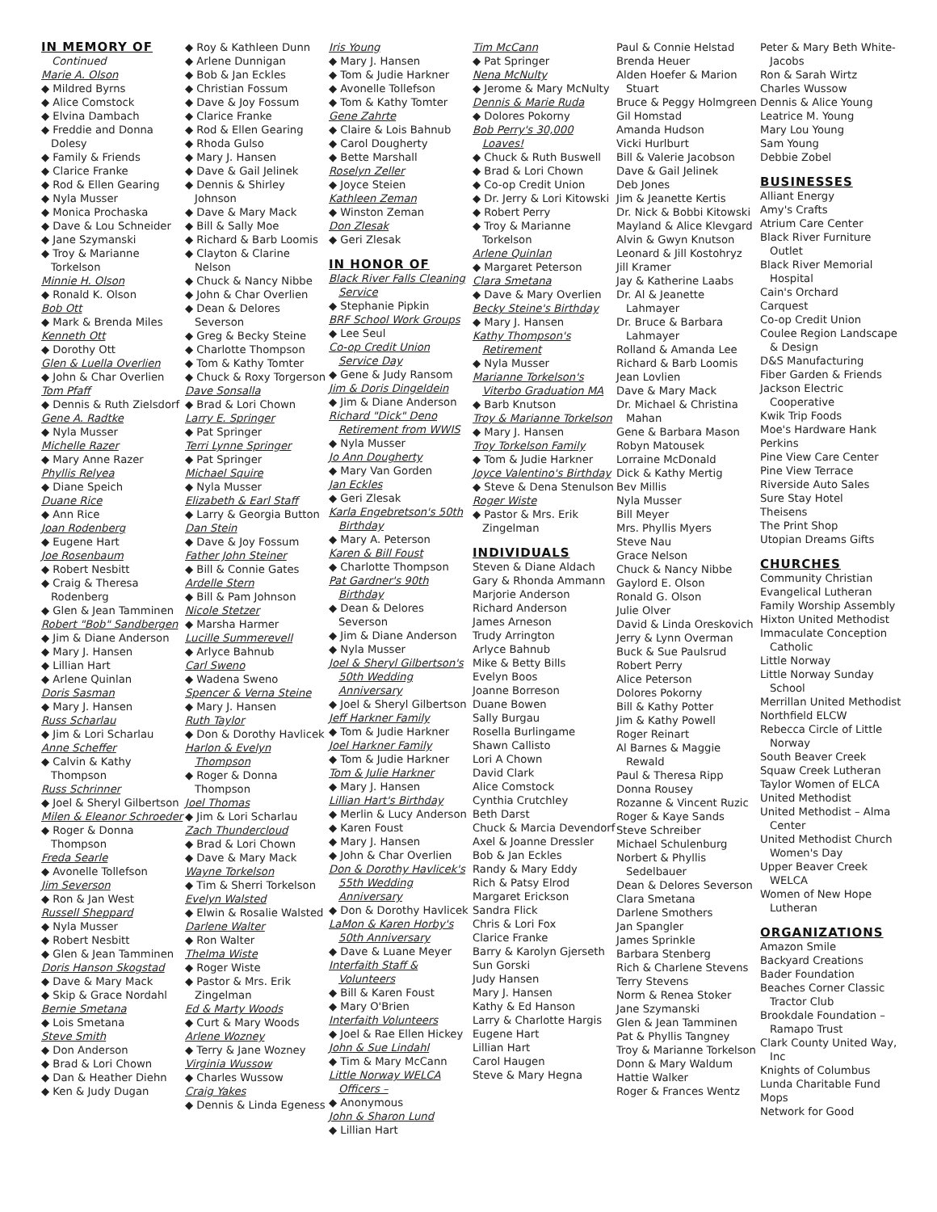IN MEMORY OF
Continued
Marie A. Olson
◆ Mildred Byrns
◆ Alice Comstock
◆ Elvina Dambach
◆ Freddie and Donna Dolesy
◆ Family & Friends
◆ Clarice Franke
◆ Rod & Ellen Gearing
◆ Nyla Musser
◆ Monica Prochaska
◆ Dave & Lou Schneider
◆ Jane Szymanski
◆ Troy & Marianne Torkelson
Minnie H. Olson
◆ Ronald K. Olson
Bob Ott
◆ Mark & Brenda Miles
Kenneth Ott
◆ Dorothy Ott
Glen & Luella Overlien
◆ John & Char Overlien
Tom Pfaff
◆ Dennis & Ruth Zielsdorf
Gene A. Radtke
◆ Nyla Musser
Michelle Razer
◆ Mary Anne Razer
Phyllis Relyea
◆ Diane Speich
Duane Rice
◆ Ann Rice
Joan Rodenberg
◆ Eugene Hart
Joe Rosenbaum
◆ Robert Nesbitt
◆ Craig & Theresa Rodenberg
◆ Glen & Jean Tamminen
Robert "Bob" Sandbergen
◆ Jim & Diane Anderson
◆ Mary J. Hansen
◆ Lillian Hart
◆ Arlene Quinlan
Doris Sasman
◆ Mary J. Hansen
Russ Scharlau
◆ Jim & Lori Scharlau
Anne Scheffer
◆ Calvin & Kathy Thompson
Russ Schrinner
◆ Joel & Sheryl Gilbertson
Milen & Eleanor Schroeder
◆ Roger & Donna Thompson
Freda Searle
◆ Avonelle Tollefson
Jim Severson
◆ Ron & Jan West
Russell Sheppard
◆ Nyla Musser
◆ Robert Nesbitt
◆ Glen & Jean Tamminen
Doris Hanson Skogstad
◆ Dave & Mary Mack
◆ Skip & Grace Nordahl
Bernie Smetana
◆ Lois Smetana
Steve Smith
◆ Don Anderson
◆ Brad & Lori Chown
◆ Dan & Heather Diehn
◆ Ken & Judy Dugan
◆ Roy & Kathleen Dunn
◆ Arlene Dunnigan
◆ Bob & Jan Eckles
◆ Christian Fossum
◆ Dave & Joy Fossum
◆ Clarice Franke
◆ Rod & Ellen Gearing
◆ Rhoda Gulso
◆ Mary J. Hansen
◆ Dave & Gail Jelinek
◆ Dennis & Shirley Johnson
◆ Dave & Mary Mack
◆ Bill & Sally Moe
◆ Richard & Barb Loomis
◆ Clayton & Clarine Nelson
◆ Chuck & Nancy Nibbe
◆ John & Char Overlien
◆ Dean & Delores Severson
◆ Greg & Becky Steine
◆ Charlotte Thompson
◆ Tom & Kathy Tomter
◆ Chuck & Roxy Torgerson
Dave Sonsalla
◆ Brad & Lori Chown
Larry E. Springer
◆ Pat Springer
Terri Lynne Springer
◆ Pat Springer
Michael Squire
◆ Nyla Musser
Elizabeth & Earl Staff
◆ Larry & Georgia Button
Dan Stein
◆ Dave & Joy Fossum
Father John Steiner
◆ Bill & Connie Gates
Ardelle Stern
◆ Bill & Pam Johnson
Nicole Stetzer
◆ Marsha Harmer
Lucille Summerevell
◆ Arlyce Bahnub
Carl Sweno
◆ Wadena Sweno
Spencer & Verna Steine
◆ Mary J. Hansen
Ruth Taylor
◆ Don & Dorothy Havlicek
Harlon & Evelyn Thompson
◆ Roger & Donna Thompson
Joel Thomas
◆ Jim & Lori Scharlau
Zach Thundercloud
◆ Brad & Lori Chown
◆ Dave & Mary Mack
Wayne Torkelson
◆ Tim & Sherri Torkelson
Evelyn Walsted
◆ Elwin & Rosalie Walsted
Darlene Walter
◆ Ron Walter
Thelma Wiste
◆ Roger Wiste
◆ Pastor & Mrs. Erik Zingelman
Ed & Marty Woods
◆ Curt & Mary Woods
Arlene Wozney
◆ Terry & Jane Wozney
Virginia Wussow
◆ Charles Wussow
Craig Yakes
◆ Dennis & Linda Egeness
Iris Young
◆ Mary J. Hansen
◆ Tom & Judie Harkner
◆ Avonelle Tollefson
◆ Tom & Kathy Tomter
Gene Zahrte
◆ Claire & Lois Bahnub
◆ Carol Dougherty
◆ Bette Marshall
Roselyn Zeller
◆ Joyce Steien
Kathleen Zeman
◆ Winston Zeman
Don Zlesak
◆ Geri Zlesak
IN HONOR OF
Black River Falls Cleaning Service
◆ Stephanie Pipkin
BRF School Work Groups
◆ Lee Seul
Co-op Credit Union Service Day
◆ Gene & Judy Ransom
Jim & Doris Dingeldein
◆ Jim & Diane Anderson
Richard "Dick" Deno Retirement from WWIS
◆ Nyla Musser
Jo Ann Dougherty
◆ Mary Van Gorden
Jan Eckles
◆ Geri Zlesak
Karla Engebretson's 50th Birthday
◆ Mary A. Peterson
Karen & Bill Foust
◆ Charlotte Thompson
Pat Gardner's 90th Birthday
◆ Dean & Delores Severson
◆ Jim & Diane Anderson
◆ Nyla Musser
Joel & Sheryl Gilbertson's 50th Wedding Anniversary
◆ Joel & Sheryl Gilbertson
Jeff Harkner Family
◆ Tom & Judie Harkner
Joel Harkner Family
◆ Tom & Judie Harkner
Tom & Julie Harkner
◆ Mary J. Hansen
Lillian Hart's Birthday
◆ Merlin & Lucy Anderson
◆ Karen Foust
◆ Mary J. Hansen
◆ John & Char Overlien
Don & Dorothy Havlicek's 55th Wedding Anniversary
◆ Don & Dorothy Havlicek
LaMon & Karen Horby's 50th Anniversary
◆ Dave & Luane Meyer
Interfaith Staff & Volunteers
◆ Bill & Karen Foust
◆ Mary O'Brien
Interfaith Volunteers
◆ Joel & Rae Ellen Hickey
John & Sue Lindahl
◆ Tim & Mary McCann
Little Norway WELCA Officers –
◆ Anonymous
John & Sharon Lund
◆ Lillian Hart
Tim McCann
◆ Pat Springer
Nena McNulty
◆ Jerome & Mary McNulty
Dennis & Marie Ruda
◆ Dolores Pokorny
Bob Perry's 30,000 Loaves!
◆ Chuck & Ruth Buswell
◆ Brad & Lori Chown
◆ Co-op Credit Union
◆ Dr. Jerry & Lori Kitowski
◆ Robert Perry
◆ Troy & Marianne Torkelson
Arlene Quinlan
◆ Margaret Peterson
Clara Smetana
◆ Dave & Mary Overlien
Becky Steine's Birthday
◆ Mary J. Hansen
Kathy Thompson's Retirement
◆ Nyla Musser
Marianne Torkelson's Viterbo Graduation MA
◆ Barb Knutson
Troy & Marianne Torkelson
◆ Mary J. Hansen
Troy Torkelson Family
◆ Tom & Judie Harkner
Joyce Valentino's Birthday
◆ Steve & Dena Stenulson
Roger Wiste
◆ Pastor & Mrs. Erik Zingelman
INDIVIDUALS
Steven & Diane Aldach
Gary & Rhonda Ammann
Marjorie Anderson
Richard Anderson
James Arneson
Trudy Arrington
Arlyce Bahnub
Mike & Betty Bills
Evelyn Boos
Joanne Borreson
Duane Bowen
Sally Burgau
Rosella Burlingame
Shawn Callisto
Lori A Chown
David Clark
Alice Comstock
Cynthia Crutchley
Beth Darst
Chuck & Marcia Devendorf
Axel & Joanne Dressler
Bob & Jan Eckles
Randy & Mary Eddy
Rich & Patsy Elrod
Margaret Erickson
Sandra Flick
Chris & Lori Fox
Clarice Franke
Barry & Karolyn Gjerseth
Sun Gorski
Judy Hansen
Mary J. Hansen
Kathy & Ed Hanson
Larry & Charlotte Hargis
Eugene Hart
Lillian Hart
Carol Haugen
Steve & Mary Hegna
Paul & Connie Helstad
Brenda Heuer
Alden Hoefer & Marion Stuart
Bruce & Peggy Holmgreen
Gil Homstad
Amanda Hudson
Vicki Hurlburt
Bill & Valerie Jacobson
Dave & Gail Jelinek
Deb Jones
Jim & Jeanette Kertis
Dr. Nick & Bobbi Kitowski
Mayland & Alice Klevgard
Alvin & Gwyn Knutson
Leonard & Jill Kostohryz
Jill Kramer
Jay & Katherine Laabs
Dr. Al & Jeanette Lahmayer
Dr. Bruce & Barbara Lahmayer
Rolland & Amanda Lee
Richard & Barb Loomis
Jean Lovlien
Dave & Mary Mack
Dr. Michael & Christina Mahan
Gene & Barbara Mason
Robyn Matousek
Lorraine McDonald
Dick & Kathy Mertig
Bev Millis
Nyla Musser
Bill Meyer
Mrs. Phyllis Myers
Steve Nau
Grace Nelson
Chuck & Nancy Nibbe
Gaylord E. Olson
Ronald G. Olson
Julie Olver
David & Linda Oreskovich
Jerry & Lynn Overman
Buck & Sue Paulsrud
Robert Perry
Alice Peterson
Dolores Pokorny
Bill & Kathy Potter
Jim & Kathy Powell
Roger Reinart
Al Barnes & Maggie Rewald
Paul & Theresa Ripp
Donna Rousey
Rozanne & Vincent Ruzic
Roger & Kaye Sands
Steve Schreiber
Michael Schulenburg
Norbert & Phyllis Sedelbauer
Dean & Delores Severson
Clara Smetana
Darlene Smothers
Jan Spangler
James Sprinkle
Barbara Stenberg
Rich & Charlene Stevens
Terry Stevens
Norm & Renea Stoker
Jane Szymanski
Glen & Jean Tamminen
Pat & Phyllis Tangney
Troy & Marianne Torkelson
Donn & Mary Waldum
Hattie Walker
Roger & Frances Wentz
Peter & Mary Beth White-Jacobs
Ron & Sarah Wirtz
Charles Wussow
Dennis & Alice Young
Leatrice M. Young
Mary Lou Young
Sam Young
Debbie Zobel
BUSINESSES
Alliant Energy
Amy's Crafts
Atrium Care Center
Black River Furniture Outlet
Black River Memorial Hospital
Cain's Orchard
Carquest
Co-op Credit Union
Coulee Region Landscape & Design
D&S Manufacturing
Fiber Garden & Friends
Jackson Electric Cooperative
Kwik Trip Foods
Moe's Hardware Hank
Perkins
Pine View Care Center
Pine View Terrace
Riverside Auto Sales
Sure Stay Hotel
Theisens
The Print Shop
Utopian Dreams Gifts
CHURCHES
Community Christian
Evangelical Lutheran
Family Worship Assembly
Hixton United Methodist
Immaculate Conception Catholic
Little Norway
Little Norway Sunday School
Merrillan United Methodist
Northfield ELCW
Rebecca Circle of Little Norway
South Beaver Creek
Squaw Creek Lutheran
Taylor Women of ELCA
United Methodist
United Methodist – Alma Center
United Methodist Church Women's Day
Upper Beaver Creek WELCA
Women of New Hope Lutheran
ORGANIZATIONS
Amazon Smile
Backyard Creations
Bader Foundation
Beaches Corner Classic Tractor Club
Brookdale Foundation – Ramapo Trust
Clark County United Way, Inc
Knights of Columbus
Lunda Charitable Fund
Mops
Network for Good